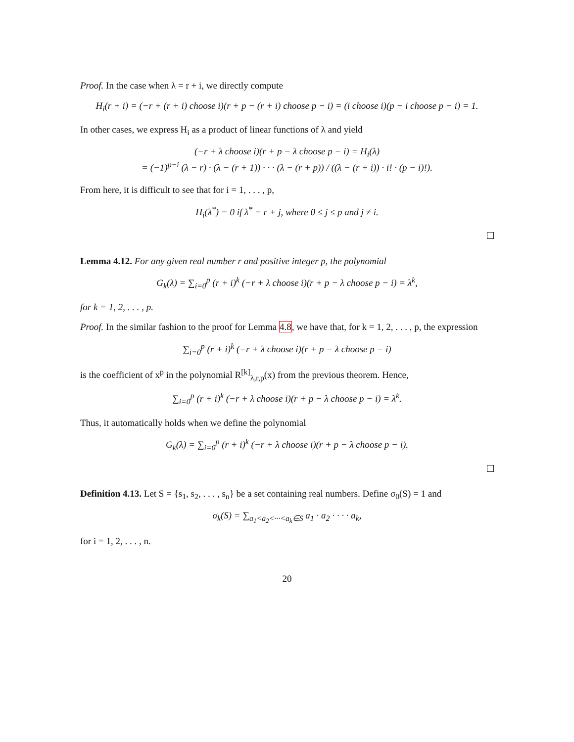Proof. In the case when λ = r + i, we directly compute
H<sub>i</sub>(r + i) = (−r + (r + i) choose i)(r + p − (r + i) choose p − i) = (i choose i)(p − i choose p − i) = 1.
In other cases, we express H<sub>i</sub> as a product of linear functions of λ and yield
(−r + λ choose i)(r + p − λ choose p − i) = H<sub>i</sub>(λ)
= (−1)<sup>p−i</sup> (λ − r) · (λ − (r + 1)) · · · (λ − (r + p)) / ((λ − (r + i)) · i! · (p − i)!).
From here, it is difficult to see that for i = 1, . . . , p,
H<sub>i</sub>(λ<sup>*</sup>) = 0 if λ<sup>*</sup> = r + j, where 0 ≤ j ≤ p and j ≠ i.
Lemma 4.12. For any given real number r and positive integer p, the polynomial
G<sub>k</sub>(λ) = ∑<sub>i=0</sub><sup>p</sup> (r + i)<sup>k</sup> (−r + λ choose i)(r + p − λ choose p − i) = λ<sup>k</sup>,
for k = 1, 2, . . . , p.
Proof. In the similar fashion to the proof for Lemma 4.8, we have that, for k = 1, 2, . . . , p, the expression
∑<sub>i=0</sub><sup>p</sup> (r + i)<sup>k</sup> (−r + λ choose i)(r + p − λ choose p − i)
is the coefficient of x<sup>p</sup> in the polynomial R<sup>[k]</sup><sub>λ,r,p</sub>(x) from the previous theorem. Hence,
∑<sub>i=0</sub><sup>p</sup> (r + i)<sup>k</sup> (−r + λ choose i)(r + p − λ choose p − i) = λ<sup>k</sup>.
Thus, it automatically holds when we define the polynomial
G<sub>k</sub>(λ) = ∑<sub>i=0</sub><sup>p</sup> (r + i)<sup>k</sup> (−r + λ choose i)(r + p − λ choose p − i).
Definition 4.13. Let S = {s<sub>1</sub>, s<sub>2</sub>, . . . , s<sub>n</sub>} be a set containing real numbers. Define σ<sub>0</sub>(S) = 1 and
σ<sub>k</sub>(S) = ∑<sub>a<sub>1</sub><a<sub>2</sub><···<a<sub>k</sub>∈S</sub> a<sub>1</sub> · a<sub>2</sub> · · · · a<sub>k</sub>,
for i = 1, 2, . . . , n.
20